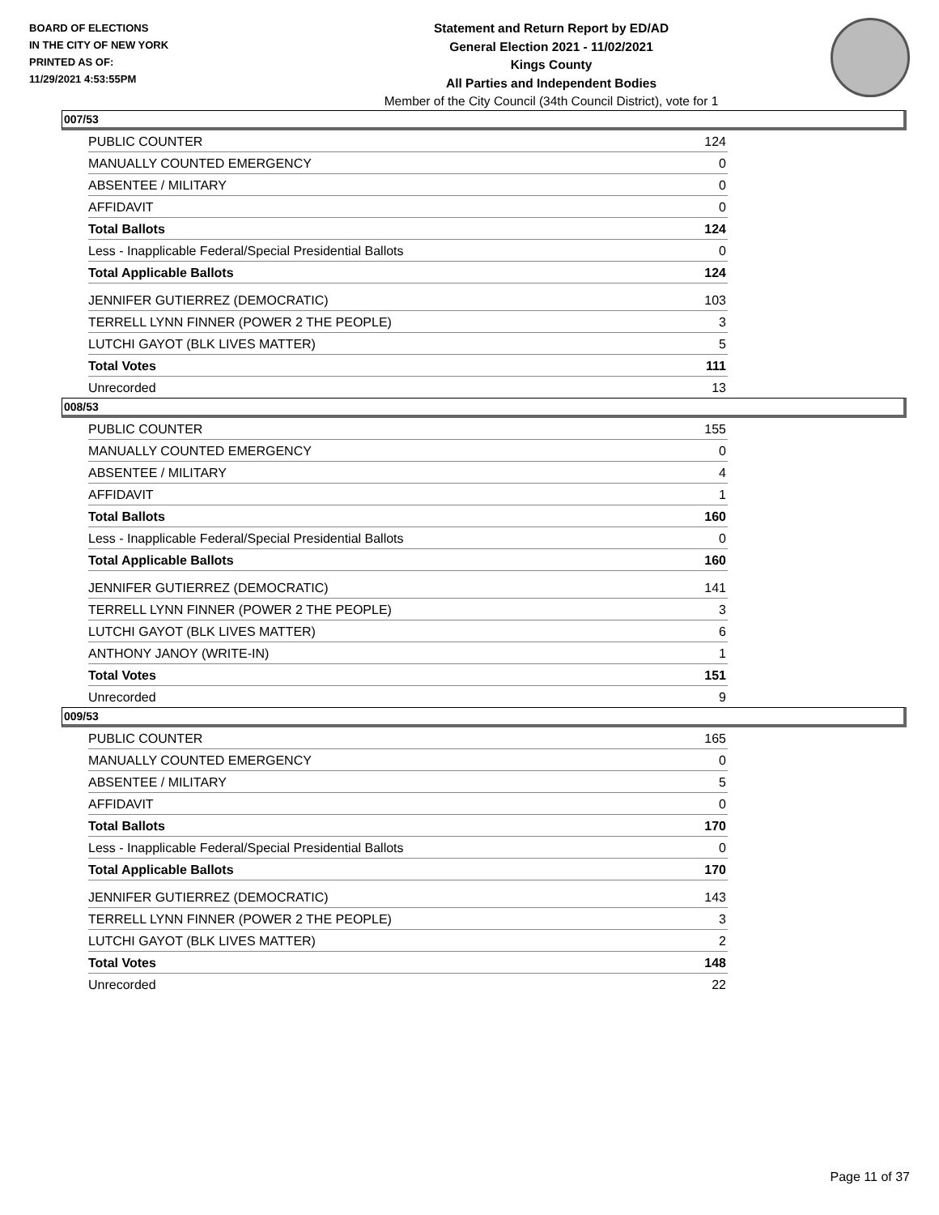BOARD OF ELECTIONS
IN THE CITY OF NEW YORK
PRINTED AS OF:
11/29/2021 4:53:55PM
Statement and Return Report by ED/AD
General Election 2021 - 11/02/2021
Kings County
All Parties and Independent Bodies
Member of the City Council (34th Council District), vote for 1
007/53
| PUBLIC COUNTER | 124 |
| MANUALLY COUNTED EMERGENCY | 0 |
| ABSENTEE / MILITARY | 0 |
| AFFIDAVIT | 0 |
| Total Ballots | 124 |
| Less - Inapplicable Federal/Special Presidential Ballots | 0 |
| Total Applicable Ballots | 124 |
| JENNIFER GUTIERREZ (DEMOCRATIC) | 103 |
| TERRELL LYNN FINNER (POWER 2 THE PEOPLE) | 3 |
| LUTCHI GAYOT (BLK LIVES MATTER) | 5 |
| Total Votes | 111 |
| Unrecorded | 13 |
008/53
| PUBLIC COUNTER | 155 |
| MANUALLY COUNTED EMERGENCY | 0 |
| ABSENTEE / MILITARY | 4 |
| AFFIDAVIT | 1 |
| Total Ballots | 160 |
| Less - Inapplicable Federal/Special Presidential Ballots | 0 |
| Total Applicable Ballots | 160 |
| JENNIFER GUTIERREZ (DEMOCRATIC) | 141 |
| TERRELL LYNN FINNER (POWER 2 THE PEOPLE) | 3 |
| LUTCHI GAYOT (BLK LIVES MATTER) | 6 |
| ANTHONY JANOY (WRITE-IN) | 1 |
| Total Votes | 151 |
| Unrecorded | 9 |
009/53
| PUBLIC COUNTER | 165 |
| MANUALLY COUNTED EMERGENCY | 0 |
| ABSENTEE / MILITARY | 5 |
| AFFIDAVIT | 0 |
| Total Ballots | 170 |
| Less - Inapplicable Federal/Special Presidential Ballots | 0 |
| Total Applicable Ballots | 170 |
| JENNIFER GUTIERREZ (DEMOCRATIC) | 143 |
| TERRELL LYNN FINNER (POWER 2 THE PEOPLE) | 3 |
| LUTCHI GAYOT (BLK LIVES MATTER) | 2 |
| Total Votes | 148 |
| Unrecorded | 22 |
Page 11 of 37